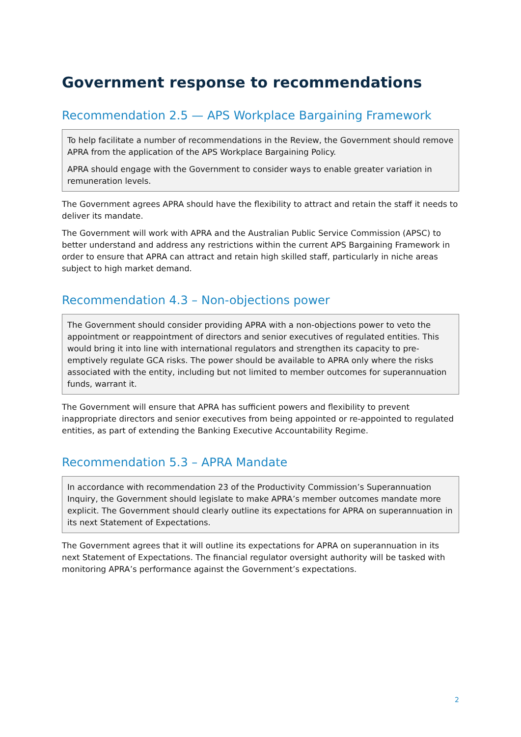Government response to recommendations
Recommendation 2.5 — APS Workplace Bargaining Framework
To help facilitate a number of recommendations in the Review, the Government should remove APRA from the application of the APS Workplace Bargaining Policy.
APRA should engage with the Government to consider ways to enable greater variation in remuneration levels.
The Government agrees APRA should have the flexibility to attract and retain the staff it needs to deliver its mandate.
The Government will work with APRA and the Australian Public Service Commission (APSC) to better understand and address any restrictions within the current APS Bargaining Framework in order to ensure that APRA can attract and retain high skilled staff, particularly in niche areas subject to high market demand.
Recommendation 4.3 – Non-objections power
The Government should consider providing APRA with a non-objections power to veto the appointment or reappointment of directors and senior executives of regulated entities. This would bring it into line with international regulators and strengthen its capacity to pre-emptively regulate GCA risks. The power should be available to APRA only where the risks associated with the entity, including but not limited to member outcomes for superannuation funds, warrant it.
The Government will ensure that APRA has sufficient powers and flexibility to prevent inappropriate directors and senior executives from being appointed or re-appointed to regulated entities, as part of extending the Banking Executive Accountability Regime.
Recommendation 5.3 – APRA Mandate
In accordance with recommendation 23 of the Productivity Commission’s Superannuation Inquiry, the Government should legislate to make APRA’s member outcomes mandate more explicit. The Government should clearly outline its expectations for APRA on superannuation in its next Statement of Expectations.
The Government agrees that it will outline its expectations for APRA on superannuation in its next Statement of Expectations. The financial regulator oversight authority will be tasked with monitoring APRA’s performance against the Government’s expectations.
2